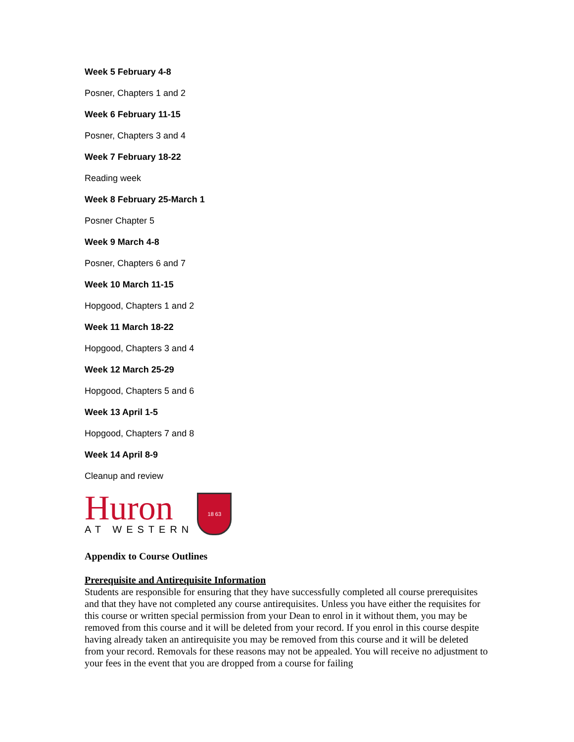Week 5 February 4-8
Posner, Chapters 1 and 2
Week 6 February 11-15
Posner, Chapters 3 and 4
Week 7 February 18-22
Reading week
Week 8 February 25-March 1
Posner Chapter 5
Week 9 March 4-8
Posner, Chapters 6 and 7
Week 10 March 11-15
Hopgood, Chapters 1 and 2
Week 11 March 18-22
Hopgood, Chapters 3 and 4
Week 12 March 25-29
Hopgood, Chapters 5 and 6
Week 13 April 1-5
Hopgood, Chapters 7 and 8
Week 14 April 8-9
Cleanup and review
Huron
AT WESTERN
18 63
Appendix to Course Outlines
Prerequisite and Antirequisite Information
Students are responsible for ensuring that they have successfully completed all course prerequisites and that they have not completed any course antirequisites. Unless you have either the requisites for this course or written special permission from your Dean to enrol in it without them, you may be removed from this course and it will be deleted from your record. If you enrol in this course despite having already taken an antirequisite you may be removed from this course and it will be deleted from your record. Removals for these reasons may not be appealed. You will receive no adjustment to your fees in the event that you are dropped from a course for failing